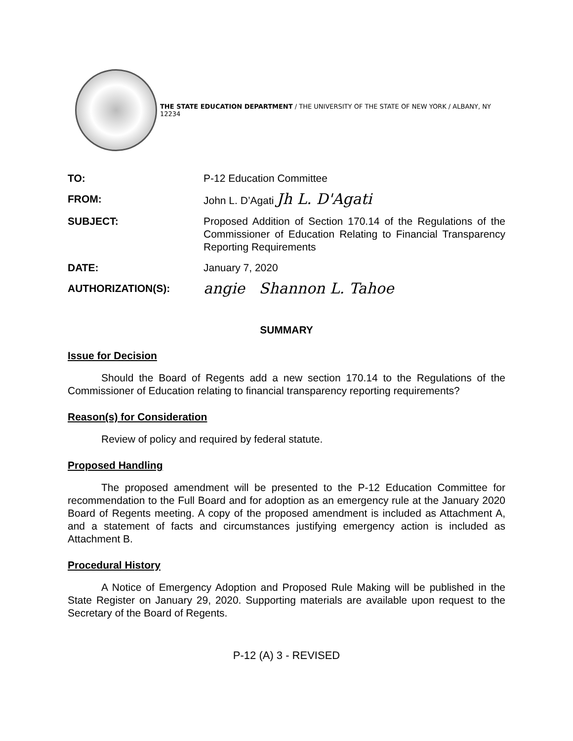THE STATE EDUCATION DEPARTMENT / THE UNIVERSITY OF THE STATE OF NEW YORK / ALBANY, NY 12234
| TO: | P-12 Education Committee |
| FROM: | John L. D’Agati Jh L. D'Agati |
| SUBJECT: | Proposed Addition of Section 170.14 of the Regulations of the Commissioner of Education Relating to Financial Transparency Reporting Requirements |
| DATE: | January 7, 2020 |
| AUTHORIZATION(S): | angie Shannon L. Tahoe |
SUMMARY
Issue for Decision
Should the Board of Regents add a new section 170.14 to the Regulations of the Commissioner of Education relating to financial transparency reporting requirements?
Reason(s) for Consideration
Review of policy and required by federal statute.
Proposed Handling
The proposed amendment will be presented to the P-12 Education Committee for recommendation to the Full Board and for adoption as an emergency rule at the January 2020 Board of Regents meeting. A copy of the proposed amendment is included as Attachment A, and a statement of facts and circumstances justifying emergency action is included as Attachment B.
Procedural History
A Notice of Emergency Adoption and Proposed Rule Making will be published in the State Register on January 29, 2020. Supporting materials are available upon request to the Secretary of the Board of Regents.
P-12 (A) 3 - REVISED